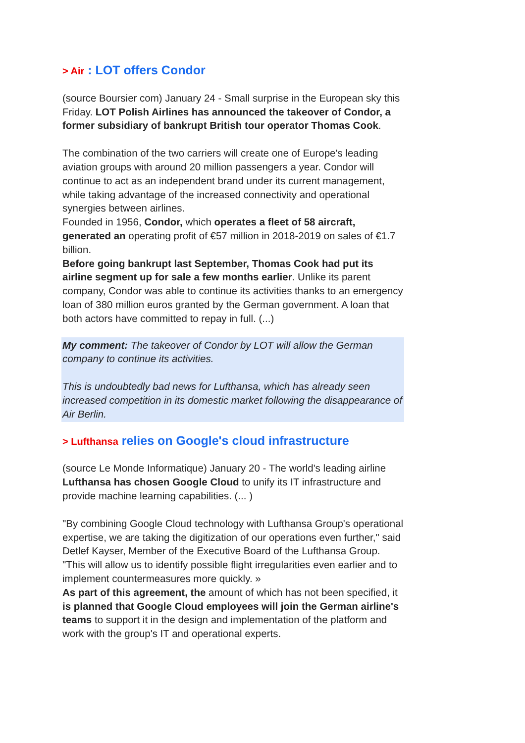> Air : LOT offers Condor
(source Boursier com) January 24 - Small surprise in the European sky this Friday. LOT Polish Airlines has announced the takeover of Condor, a former subsidiary of bankrupt British tour operator Thomas Cook.
The combination of the two carriers will create one of Europe's leading aviation groups with around 20 million passengers a year. Condor will continue to act as an independent brand under its current management, while taking advantage of the increased connectivity and operational synergies between airlines.
Founded in 1956, Condor, which operates a fleet of 58 aircraft, generated an operating profit of €57 million in 2018-2019 on sales of €1.7 billion.
Before going bankrupt last September, Thomas Cook had put its airline segment up for sale a few months earlier. Unlike its parent company, Condor was able to continue its activities thanks to an emergency loan of 380 million euros granted by the German government. A loan that both actors have committed to repay in full. (...)
My comment: The takeover of Condor by LOT will allow the German company to continue its activities.
This is undoubtedly bad news for Lufthansa, which has already seen increased competition in its domestic market following the disappearance of Air Berlin.
> Lufthansa relies on Google's cloud infrastructure
(source Le Monde Informatique) January 20 - The world's leading airline Lufthansa has chosen Google Cloud to unify its IT infrastructure and provide machine learning capabilities. (... )
"By combining Google Cloud technology with Lufthansa Group's operational expertise, we are taking the digitization of our operations even further," said Detlef Kayser, Member of the Executive Board of the Lufthansa Group. "This will allow us to identify possible flight irregularities even earlier and to implement countermeasures more quickly. »
As part of this agreement, the amount of which has not been specified, it is planned that Google Cloud employees will join the German airline's teams to support it in the design and implementation of the platform and work with the group's IT and operational experts.